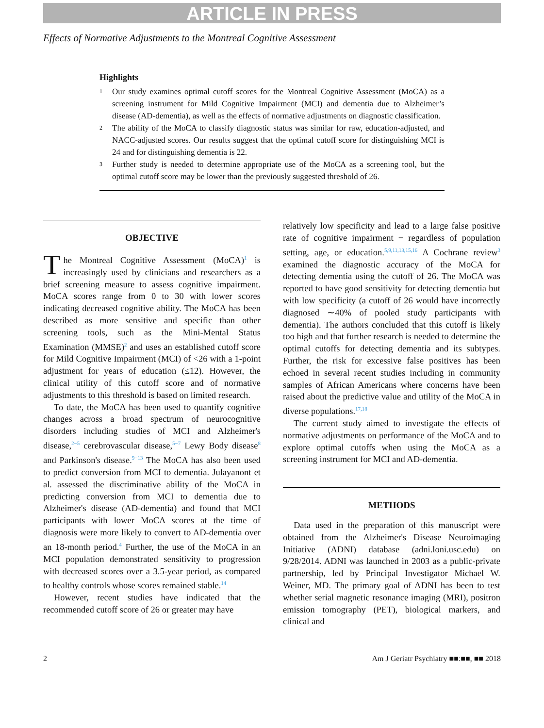ARTICLE IN PRESS
Effects of Normative Adjustments to the Montreal Cognitive Assessment
Highlights
1 Our study examines optimal cutoff scores for the Montreal Cognitive Assessment (MoCA) as a screening instrument for Mild Cognitive Impairment (MCI) and dementia due to Alzheimer’s disease (AD-dementia), as well as the effects of normative adjustments on diagnostic classification.
2 The ability of the MoCA to classify diagnostic status was similar for raw, education-adjusted, and NACC-adjusted scores. Our results suggest that the optimal cutoff score for distinguishing MCI is 24 and for distinguishing dementia is 22.
3 Further study is needed to determine appropriate use of the MoCA as a screening tool, but the optimal cutoff score may be lower than the previously suggested threshold of 26.
OBJECTIVE
The Montreal Cognitive Assessment (MoCA)<sup>1</sup> is increasingly used by clinicians and researchers as a brief screening measure to assess cognitive impairment. MoCA scores range from 0 to 30 with lower scores indicating decreased cognitive ability. The MoCA has been described as more sensitive and specific than other screening tools, such as the Mini-Mental Status Examination (MMSE)<sup>2</sup> and uses an established cutoff score for Mild Cognitive Impairment (MCI) of <26 with a 1-point adjustment for years of education (≤12). However, the clinical utility of this cutoff score and of normative adjustments to this threshold is based on limited research.
To date, the MoCA has been used to quantify cognitive changes across a broad spectrum of neurocognitive disorders including studies of MCI and Alzheimer's disease,<sup>2−5</sup> cerebrovascular disease,<sup>5−7</sup> Lewy Body disease<sup>8</sup> and Parkinson's disease.<sup>9−13</sup> The MoCA has also been used to predict conversion from MCI to dementia. Julayanont et al. assessed the discriminative ability of the MoCA in predicting conversion from MCI to dementia due to Alzheimer's disease (AD-dementia) and found that MCI participants with lower MoCA scores at the time of diagnosis were more likely to convert to AD-dementia over an 18-month period.<sup>4</sup> Further, the use of the MoCA in an MCI population demonstrated sensitivity to progression with decreased scores over a 3.5-year period, as compared to healthy controls whose scores remained stable.<sup>14</sup>
However, recent studies have indicated that the recommended cutoff score of 26 or greater may have
relatively low specificity and lead to a large false positive rate of cognitive impairment − regardless of population setting, age, or education.<sup>5,9,11,13,15,16</sup> A Cochrane review<sup>3</sup> examined the diagnostic accuracy of the MoCA for detecting dementia using the cutoff of 26. The MoCA was reported to have good sensitivity for detecting dementia but with low specificity (a cutoff of 26 would have incorrectly diagnosed ∼40% of pooled study participants with dementia). The authors concluded that this cutoff is likely too high and that further research is needed to determine the optimal cutoffs for detecting dementia and its subtypes. Further, the risk for excessive false positives has been echoed in several recent studies including in community samples of African Americans where concerns have been raised about the predictive value and utility of the MoCA in diverse populations.<sup>17,18</sup>
The current study aimed to investigate the effects of normative adjustments on performance of the MoCA and to explore optimal cutoffs when using the MoCA as a screening instrument for MCI and AD-dementia.
METHODS
Data used in the preparation of this manuscript were obtained from the Alzheimer's Disease Neuroimaging Initiative (ADNI) database (adni.loni.usc.edu) on 9/28/2014. ADNI was launched in 2003 as a public-private partnership, led by Principal Investigator Michael W. Weiner, MD. The primary goal of ADNI has been to test whether serial magnetic resonance imaging (MRI), positron emission tomography (PET), biological markers, and clinical and
2 Am J Geriatr Psychiatry ■■:■■, ■■ 2018